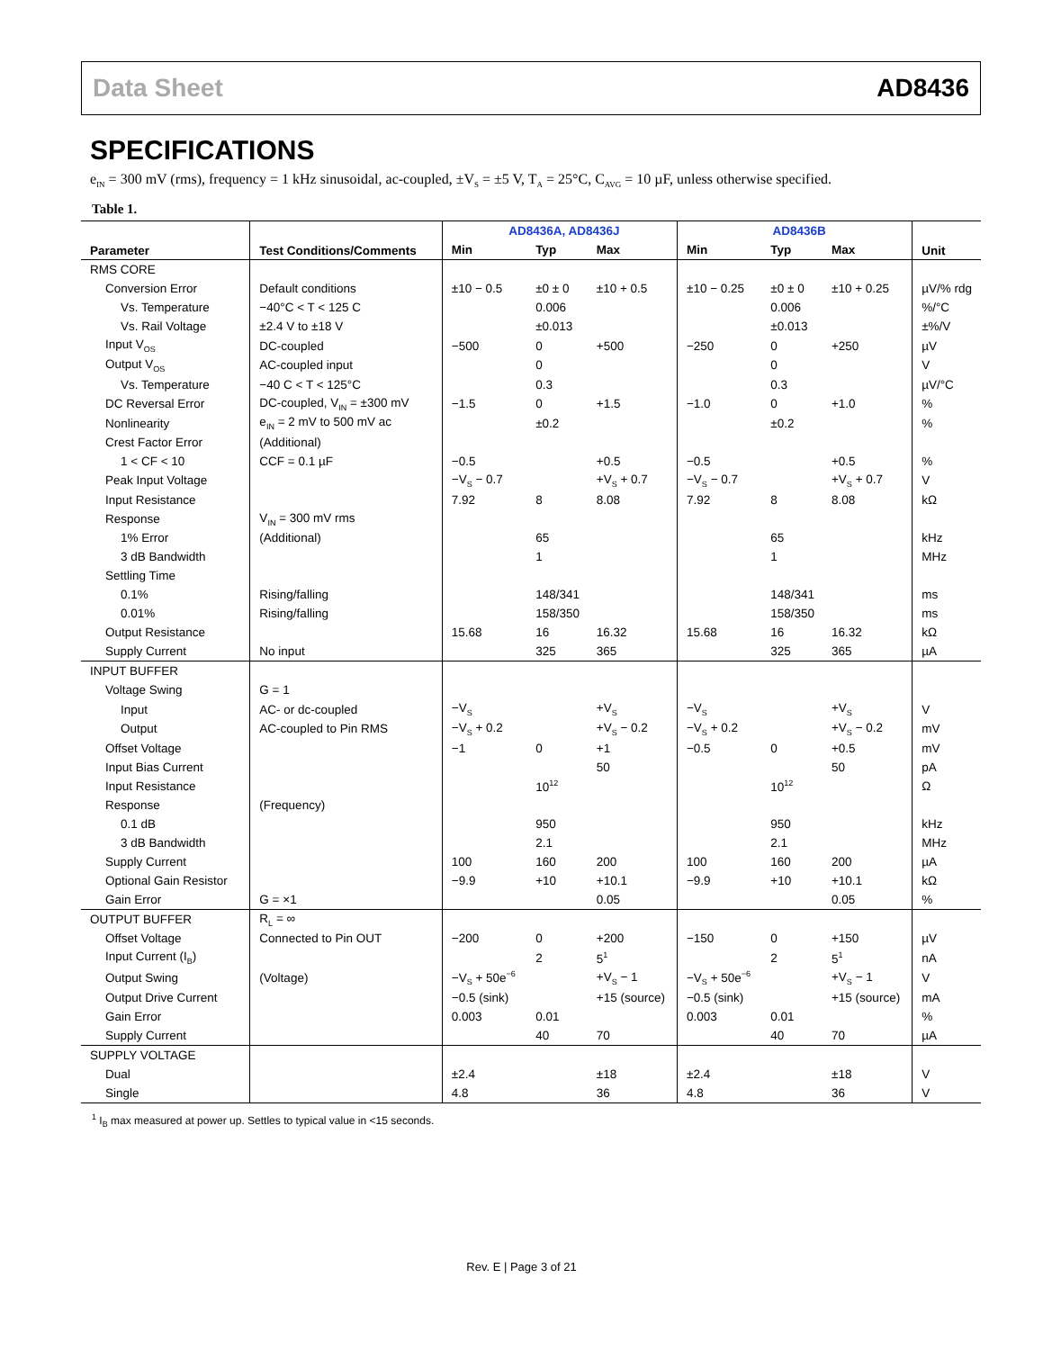Data Sheet AD8436
SPECIFICATIONS
e<sub>IN</sub> = 300 mV (rms), frequency = 1 kHz sinusoidal, ac-coupled, ±V<sub>S</sub> = ±5 V, T<sub>A</sub> = 25°C, C<sub>AVG</sub> = 10 µF, unless otherwise specified.
Table 1.
| Parameter | Test Conditions/Comments | AD8436A, AD8436J | | | AD8436B | | | Unit |
| --- | --- | --- | --- | --- | --- | --- | --- | --- |
| | | Min | Typ | Max | Min | Typ | Max | |
| RMS CORE | | | | | | | | |
| Conversion Error | Default conditions | ±10 − 0.5 | ±0 ± 0 | ±10 + 0.5 | ±10 − 0.25 | ±0 ± 0 | ±10 + 0.25 | µV/% rdg |
| Vs. Temperature | −40°C < T < 125 C | | 0.006 | | | 0.006 | | %/°C |
| Vs. Rail Voltage | ±2.4 V to ±18 V | | ±0.013 | | | ±0.013 | | ±%/V |
| Input V<sub>OS</sub> | DC-coupled | −500 | 0 | +500 | −250 | 0 | +250 | µV |
| Output V<sub>OS</sub> | AC-coupled input | | 0 | | | 0 | | V |
| Vs. Temperature | −40 C < T < 125°C | | 0.3 | | | 0.3 | | µV/°C |
| DC Reversal Error | DC-coupled, V<sub>IN</sub> = ±300 mV | −1.5 | 0 | +1.5 | −1.0 | 0 | +1.0 | % |
| Nonlinearity | e<sub>IN</sub> = 2 mV to 500 mV ac | | ±0.2 | | | ±0.2 | | % |
| Crest Factor Error | (Additional) | | | | | | | |
| 1 < CF < 10 | CCF = 0.1 µF | −0.5 | | +0.5 | −0.5 | | +0.5 | % |
| Peak Input Voltage | | −V<sub>S</sub> − 0.7 | | +V<sub>S</sub> + 0.7 | −V<sub>S</sub> − 0.7 | | +V<sub>S</sub> + 0.7 | V |
| Input Resistance | | 7.92 | 8 | 8.08 | 7.92 | 8 | 8.08 | kΩ |
| Response | V<sub>IN</sub> = 300 mV rms | | | | | | | |
| 1% Error | (Additional) | | 65 | | | 65 | | kHz |
| 3 dB Bandwidth | | | 1 | | | 1 | | MHz |
| Settling Time | | | | | | | | |
| 0.1% | Rising/falling | | 148/341 | | | 148/341 | | ms |
| 0.01% | Rising/falling | | 158/350 | | | 158/350 | | ms |
| Output Resistance | | 15.68 | 16 | 16.32 | 15.68 | 16 | 16.32 | kΩ |
| Supply Current | No input | | 325 | 365 | | 325 | 365 | µA |
| INPUT BUFFER | | | | | | | | |
| Voltage Swing | G = 1 | | | | | | | |
| Input | AC- or dc-coupled | −V<sub>S</sub> | | +V<sub>S</sub> | −V<sub>S</sub> | | +V<sub>S</sub> | V |
| Output | AC-coupled to Pin RMS | −V<sub>S</sub> + 0.2 | | +V<sub>S</sub> − 0.2 | −V<sub>S</sub> + 0.2 | | +V<sub>S</sub> − 0.2 | mV |
| Offset Voltage | | −1 | 0 | +1 | −0.5 | 0 | +0.5 | mV |
| Input Bias Current | | | | 50 | | | 50 | pA |
| Input Resistance | | | 10<sup>12</sup> | | | 10<sup>12</sup> | | Ω |
| Response | (Frequency) | | | | | | | |
| 0.1 dB | | | 950 | | | 950 | | kHz |
| 3 dB Bandwidth | | | 2.1 | | | 2.1 | | MHz |
| Supply Current | | 100 | 160 | 200 | 100 | 160 | 200 | µA |
| Optional Gain Resistor | | −9.9 | +10 | +10.1 | −9.9 | +10 | +10.1 | kΩ |
| Gain Error | G = ×1 | | | 0.05 | | | 0.05 | % |
| OUTPUT BUFFER | R<sub>L</sub> = ∞ | | | | | | | |
| Offset Voltage | Connected to Pin OUT | −200 | 0 | +200 | −150 | 0 | +150 | µV |
| Input Current (I<sub>B</sub>) | | | 2 | 5<sup>1</sup> | | 2 | 5<sup>1</sup> | nA |
| Output Swing | (Voltage) | −V<sub>S</sub> + 50e<sup>−6</sup> | | +V<sub>S</sub> − 1 | −V<sub>S</sub> + 50e<sup>−6</sup> | | +V<sub>S</sub> − 1 | V |
| Output Drive Current | | −0.5 (sink) | | +15 (source) | −0.5 (sink) | | +15 (source) | mA |
| Gain Error | | 0.003 | 0.01 | | 0.003 | 0.01 | | % |
| Supply Current | | | 40 | 70 | | 40 | 70 | µA |
| SUPPLY VOLTAGE | | | | | | | | |
| Dual | | ±2.4 | | ±18 | ±2.4 | | ±18 | V |
| Single | | 4.8 | | 36 | 4.8 | | 36 | V |
<sup>1</sup> I<sub>B</sub> max measured at power up. Settles to typical value in <15 seconds.
Rev. E | Page 3 of 21